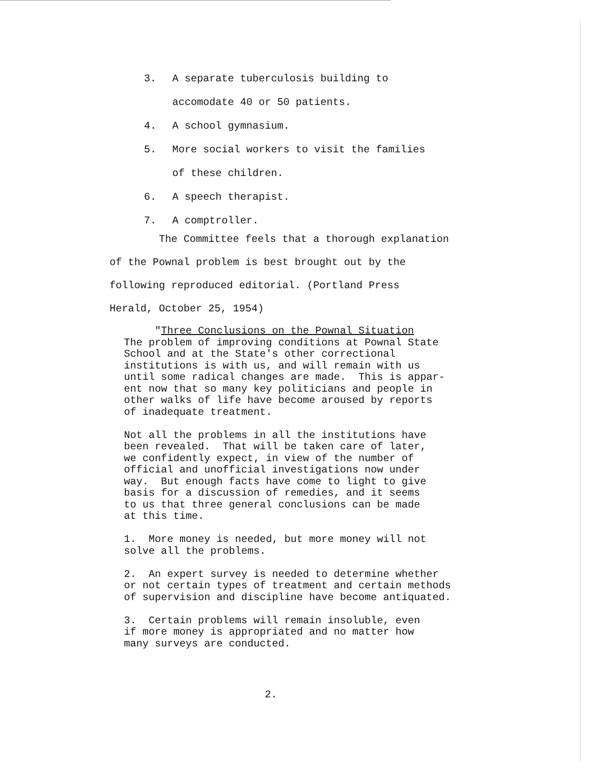3. A separate tuberculosis building to
accomodate 40 or 50 patients.
4. A school gymnasium.
5. More social workers to visit the families
of these children.
6. A speech therapist.
7. A comptroller.
The Committee feels that a thorough explanation
of the Pownal problem is best brought out by the
following reproduced editorial. (Portland Press
Herald, October 25, 1954)
"Three Conclusions on the Pownal Situation The problem of improving conditions at Pownal State School and at the State's other correctional institutions is with us, and will remain with us until some radical changes are made. This is appar- ent now that so many key politicians and people in other walks of life have become aroused by reports of inadequate treatment. Not all the problems in all the institutions have been revealed. That will be taken care of later, we confidently expect, in view of the number of official and unofficial investigations now under way. But enough facts have come to light to give basis for a discussion of remedies, and it seems to us that three general conclusions can be made at this time. 1. More money is needed, but more money will not solve all the problems. 2. An expert survey is needed to determine whether or not certain types of treatment and certain methods of supervision and discipline have become antiquated. 3. Certain problems will remain insoluble, even if more money is appropriated and no matter how many surveys are conducted.
2.